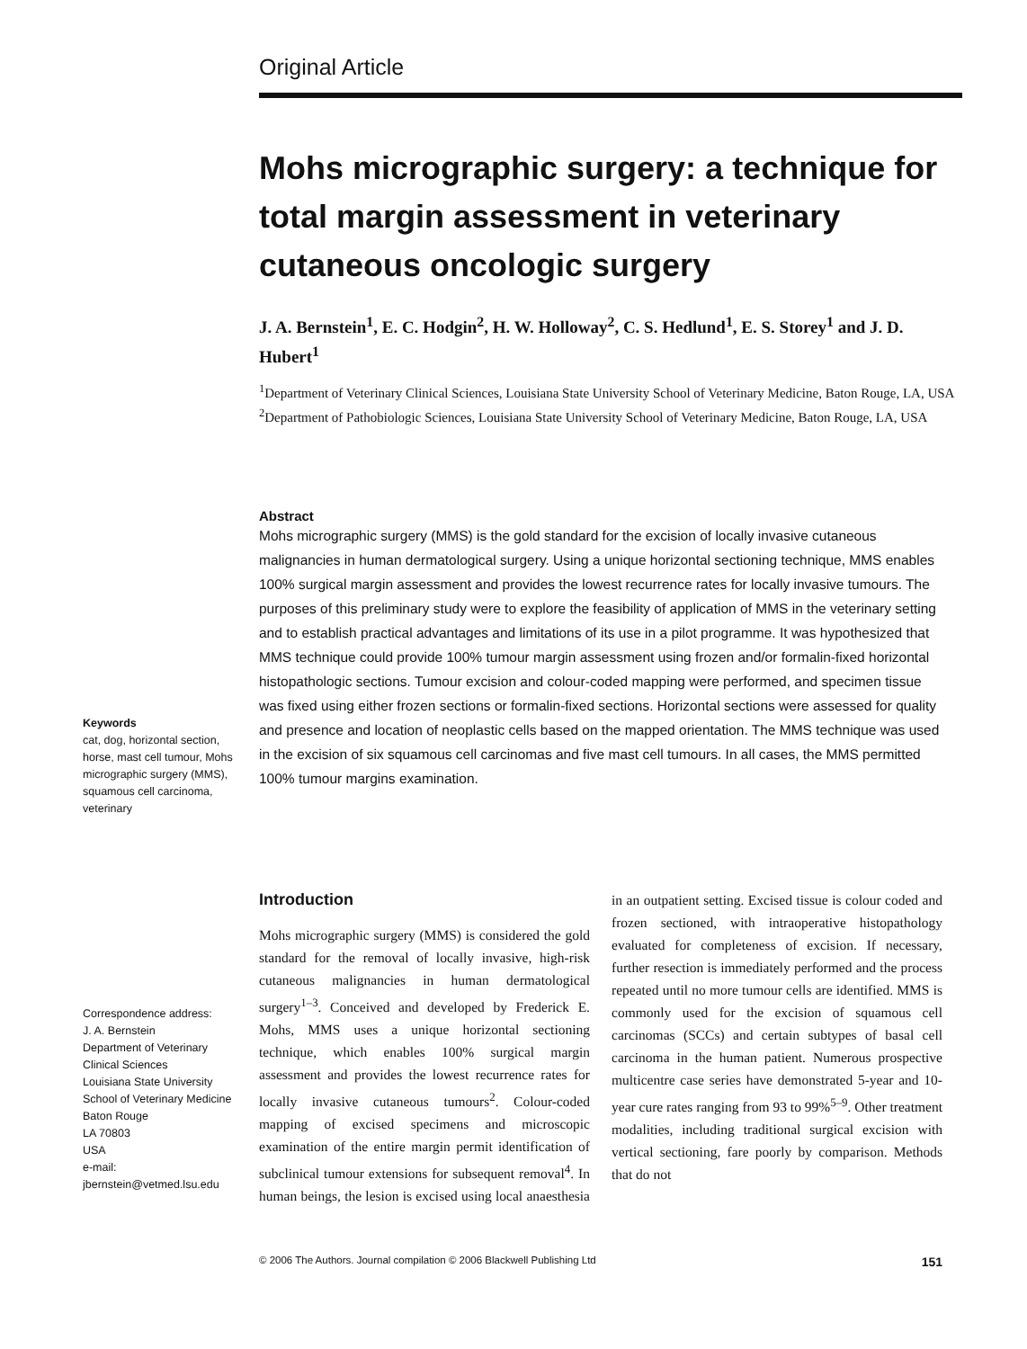Original Article
Mohs micrographic surgery: a technique for total margin assessment in veterinary cutaneous oncologic surgery
J. A. Bernstein<sup>1</sup>, E. C. Hodgin<sup>2</sup>, H. W. Holloway<sup>2</sup>, C. S. Hedlund<sup>1</sup>, E. S. Storey<sup>1</sup> and J. D. Hubert<sup>1</sup>
<sup>1</sup> Department of Veterinary Clinical Sciences, Louisiana State University School of Veterinary Medicine, Baton Rouge, LA, USA
<sup>2</sup> Department of Pathobiologic Sciences, Louisiana State University School of Veterinary Medicine, Baton Rouge, LA, USA
Abstract
Mohs micrographic surgery (MMS) is the gold standard for the excision of locally invasive cutaneous malignancies in human dermatological surgery. Using a unique horizontal sectioning technique, MMS enables 100% surgical margin assessment and provides the lowest recurrence rates for locally invasive tumours. The purposes of this preliminary study were to explore the feasibility of application of MMS in the veterinary setting and to establish practical advantages and limitations of its use in a pilot programme. It was hypothesized that MMS technique could provide 100% tumour margin assessment using frozen and/or formalin-fixed horizontal histopathologic sections. Tumour excision and colour-coded mapping were performed, and specimen tissue was fixed using either frozen sections or formalin-fixed sections. Horizontal sections were assessed for quality and presence and location of neoplastic cells based on the mapped orientation. The MMS technique was used in the excision of six squamous cell carcinomas and five mast cell tumours. In all cases, the MMS permitted 100% tumour margins examination.
Keywords
cat, dog, horizontal section, horse, mast cell tumour, Mohs micrographic surgery (MMS), squamous cell carcinoma, veterinary
Correspondence address:
J. A. Bernstein
Department of Veterinary Clinical Sciences
Louisiana State University School of Veterinary Medicine
Baton Rouge
LA 70803
USA
e-mail: jbernstein@vetmed.lsu.edu
Introduction
Mohs micrographic surgery (MMS) is considered the gold standard for the removal of locally invasive, high-risk cutaneous malignancies in human dermatological surgery<sup>1–3</sup>. Conceived and developed by Frederick E. Mohs, MMS uses a unique horizontal sectioning technique, which enables 100% surgical margin assessment and provides the lowest recurrence rates for locally invasive cutaneous tumours<sup>2</sup>. Colour-coded mapping of excised specimens and microscopic examination of the entire margin permit identification of subclinical tumour extensions for subsequent removal<sup>4</sup>. In human beings, the lesion is excised using local anaesthesia in an outpatient setting. Excised tissue is colour coded and frozen sectioned, with intraoperative histopathology evaluated for completeness of excision. If necessary, further resection is immediately performed and the process repeated until no more tumour cells are identified. MMS is commonly used for the excision of squamous cell carcinomas (SCCs) and certain subtypes of basal cell carcinoma in the human patient. Numerous prospective multicentre case series have demonstrated 5-year and 10-year cure rates ranging from 93 to 99%<sup>5–9</sup>. Other treatment modalities, including traditional surgical excision with vertical sectioning, fare poorly by comparison. Methods that do not
© 2006 The Authors. Journal compilation © 2006 Blackwell Publishing Ltd 151